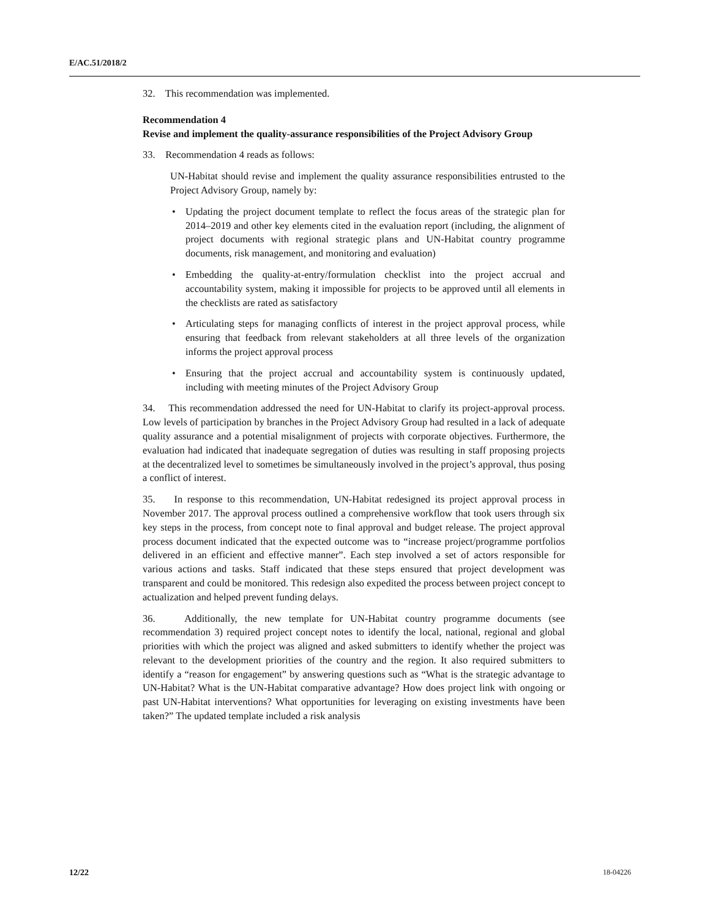E/AC.51/2018/2
32. This recommendation was implemented.
Recommendation 4
Revise and implement the quality-assurance responsibilities of the Project Advisory Group
33. Recommendation 4 reads as follows:
UN-Habitat should revise and implement the quality assurance responsibilities entrusted to the Project Advisory Group, namely by:
• Updating the project document template to reflect the focus areas of the strategic plan for 2014–2019 and other key elements cited in the evaluation report (including, the alignment of project documents with regional strategic plans and UN-Habitat country programme documents, risk management, and monitoring and evaluation)
• Embedding the quality-at-entry/formulation checklist into the project accrual and accountability system, making it impossible for projects to be approved until all elements in the checklists are rated as satisfactory
• Articulating steps for managing conflicts of interest in the project approval process, while ensuring that feedback from relevant stakeholders at all three levels of the organization informs the project approval process
• Ensuring that the project accrual and accountability system is continuously updated, including with meeting minutes of the Project Advisory Group
34. This recommendation addressed the need for UN-Habitat to clarify its project-approval process. Low levels of participation by branches in the Project Advisory Group had resulted in a lack of adequate quality assurance and a potential misalignment of projects with corporate objectives. Furthermore, the evaluation had indicated that inadequate segregation of duties was resulting in staff proposing projects at the decentralized level to sometimes be simultaneously involved in the project’s approval, thus posing a conflict of interest.
35. In response to this recommendation, UN-Habitat redesigned its project approval process in November 2017. The approval process outlined a comprehensive workflow that took users through six key steps in the process, from concept note to final approval and budget release. The project approval process document indicated that the expected outcome was to “increase project/programme portfolios delivered in an efficient and effective manner”. Each step involved a set of actors responsible for various actions and tasks. Staff indicated that these steps ensured that project development was transparent and could be monitored. This redesign also expedited the process between project concept to actualization and helped prevent funding delays.
36. Additionally, the new template for UN-Habitat country programme documents (see recommendation 3) required project concept notes to identify the local, national, regional and global priorities with which the project was aligned and asked submitters to identify whether the project was relevant to the development priorities of the country and the region. It also required submitters to identify a “reason for engagement” by answering questions such as “What is the strategic advantage to UN-Habitat? What is the UN-Habitat comparative advantage? How does project link with ongoing or past UN-Habitat interventions? What opportunities for leveraging on existing investments have been taken?” The updated template included a risk analysis
12/22 18-04226